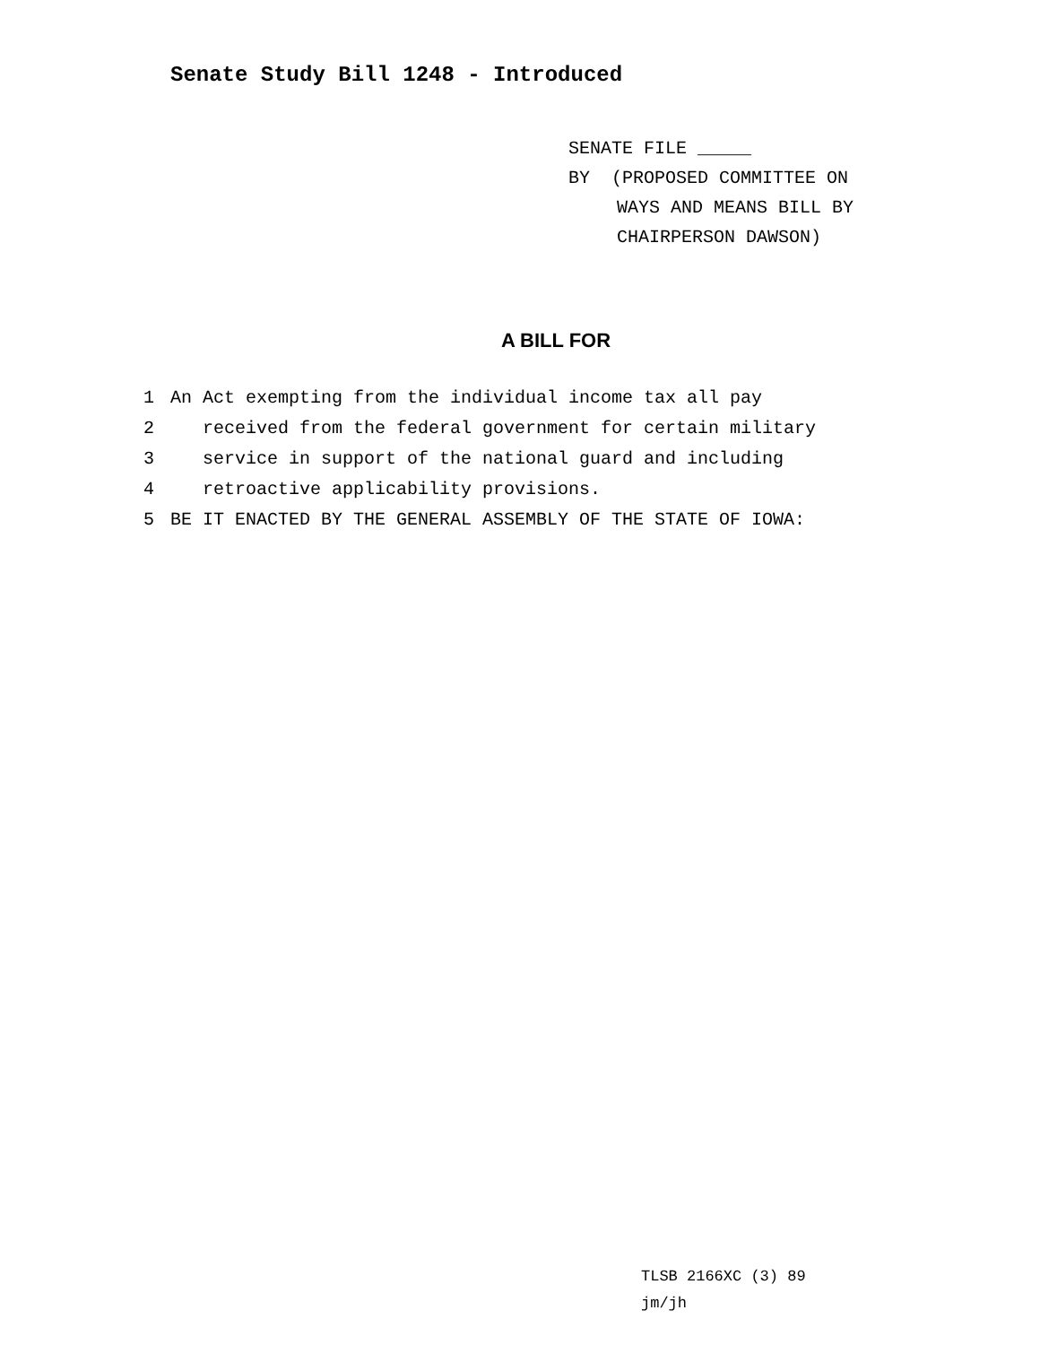Senate Study Bill 1248 - Introduced
SENATE FILE _____
BY (PROPOSED COMMITTEE ON
WAYS AND MEANS BILL BY
CHAIRPERSON DAWSON)
A BILL FOR
1 An Act exempting from the individual income tax all pay
2 received from the federal government for certain military
3 service in support of the national guard and including
4 retroactive applicability provisions.
5 BE IT ENACTED BY THE GENERAL ASSEMBLY OF THE STATE OF IOWA:
TLSB 2166XC (3) 89
jm/jh